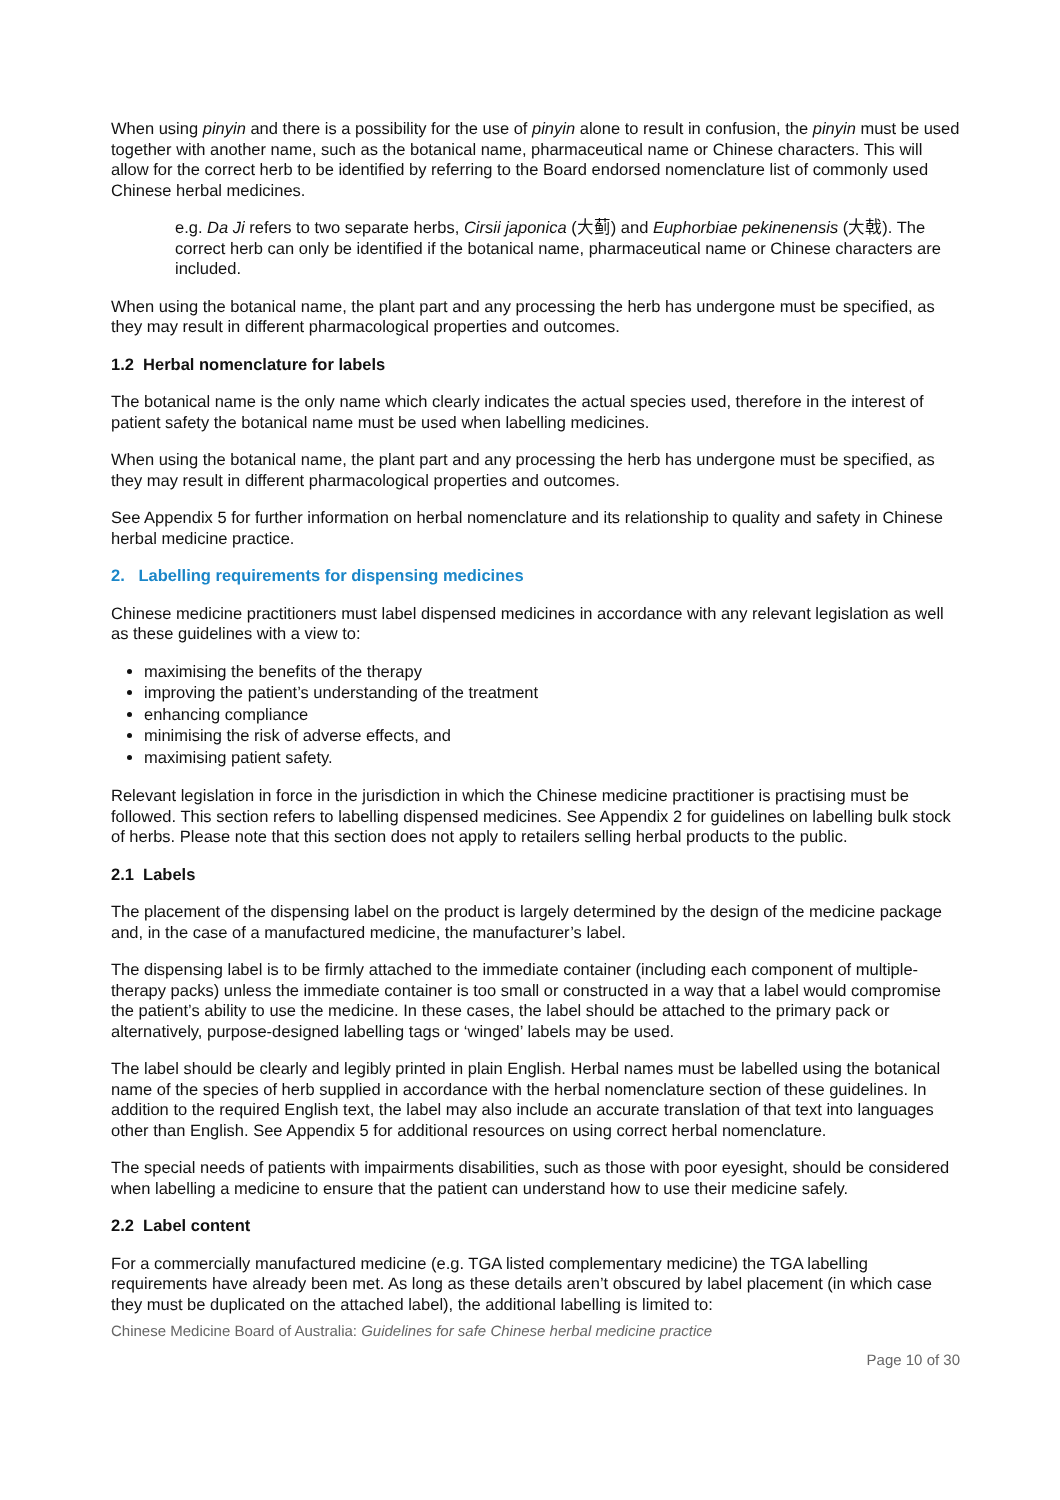When using pinyin and there is a possibility for the use of pinyin alone to result in confusion, the pinyin must be used together with another name, such as the botanical name, pharmaceutical name or Chinese characters. This will allow for the correct herb to be identified by referring to the Board endorsed nomenclature list of commonly used Chinese herbal medicines.
e.g. Da Ji refers to two separate herbs, Cirsii japonica (大蓟) and Euphorbiae pekinenensis (大戟). The correct herb can only be identified if the botanical name, pharmaceutical name or Chinese characters are included.
When using the botanical name, the plant part and any processing the herb has undergone must be specified, as they may result in different pharmacological properties and outcomes.
1.2 Herbal nomenclature for labels
The botanical name is the only name which clearly indicates the actual species used, therefore in the interest of patient safety the botanical name must be used when labelling medicines.
When using the botanical name, the plant part and any processing the herb has undergone must be specified, as they may result in different pharmacological properties and outcomes.
See Appendix 5 for further information on herbal nomenclature and its relationship to quality and safety in Chinese herbal medicine practice.
2. Labelling requirements for dispensing medicines
Chinese medicine practitioners must label dispensed medicines in accordance with any relevant legislation as well as these guidelines with a view to:
maximising the benefits of the therapy
improving the patient’s understanding of the treatment
enhancing compliance
minimising the risk of adverse effects, and
maximising patient safety.
Relevant legislation in force in the jurisdiction in which the Chinese medicine practitioner is practising must be followed. This section refers to labelling dispensed medicines. See Appendix 2 for guidelines on labelling bulk stock of herbs. Please note that this section does not apply to retailers selling herbal products to the public.
2.1 Labels
The placement of the dispensing label on the product is largely determined by the design of the medicine package and, in the case of a manufactured medicine, the manufacturer’s label.
The dispensing label is to be firmly attached to the immediate container (including each component of multiple-therapy packs) unless the immediate container is too small or constructed in a way that a label would compromise the patient’s ability to use the medicine. In these cases, the label should be attached to the primary pack or alternatively, purpose-designed labelling tags or ‘winged’ labels may be used.
The label should be clearly and legibly printed in plain English. Herbal names must be labelled using the botanical name of the species of herb supplied in accordance with the herbal nomenclature section of these guidelines. In addition to the required English text, the label may also include an accurate translation of that text into languages other than English. See Appendix 5 for additional resources on using correct herbal nomenclature.
The special needs of patients with impairments disabilities, such as those with poor eyesight, should be considered when labelling a medicine to ensure that the patient can understand how to use their medicine safely.
2.2 Label content
For a commercially manufactured medicine (e.g. TGA listed complementary medicine) the TGA labelling requirements have already been met. As long as these details aren’t obscured by label placement (in which case they must be duplicated on the attached label), the additional labelling is limited to:
Chinese Medicine Board of Australia: Guidelines for safe Chinese herbal medicine practice
Page 10 of 30